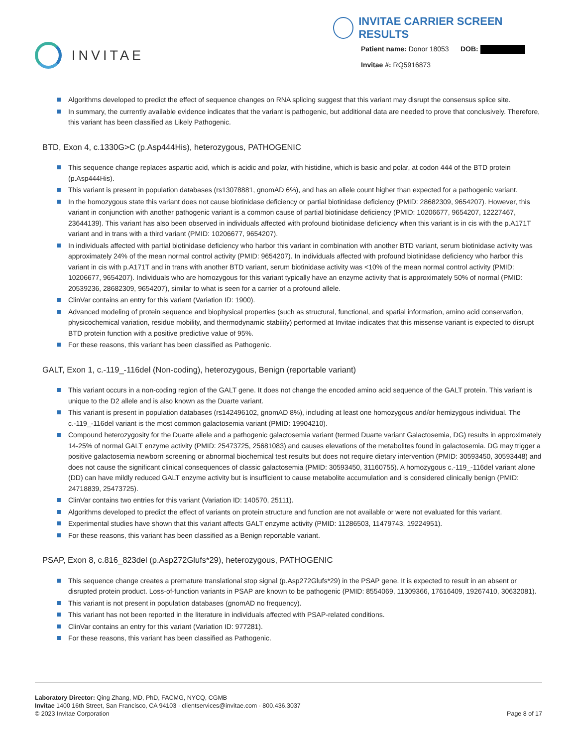INVITAE
INVITAE CARRIER SCREEN RESULTS
Patient name: Donor 18053 DOB:
Invitae #: RQ5916873
Algorithms developed to predict the effect of sequence changes on RNA splicing suggest that this variant may disrupt the consensus splice site.
In summary, the currently available evidence indicates that the variant is pathogenic, but additional data are needed to prove that conclusively. Therefore, this variant has been classified as Likely Pathogenic.
BTD, Exon 4, c.1330G>C (p.Asp444His), heterozygous, PATHOGENIC
This sequence change replaces aspartic acid, which is acidic and polar, with histidine, which is basic and polar, at codon 444 of the BTD protein (p.Asp444His).
This variant is present in population databases (rs13078881, gnomAD 6%), and has an allele count higher than expected for a pathogenic variant.
In the homozygous state this variant does not cause biotinidase deficiency or partial biotinidase deficiency (PMID: 28682309, 9654207). However, this variant in conjunction with another pathogenic variant is a common cause of partial biotinidase deficiency (PMID: 10206677, 9654207, 12227467, 23644139). This variant has also been observed in individuals affected with profound biotinidase deficiency when this variant is in cis with the p.A171T variant and in trans with a third variant (PMID: 10206677, 9654207).
In individuals affected with partial biotinidase deficiency who harbor this variant in combination with another BTD variant, serum biotinidase activity was approximately 24% of the mean normal control activity (PMID: 9654207). In individuals affected with profound biotinidase deficiency who harbor this variant in cis with p.A171T and in trans with another BTD variant, serum biotinidase activity was <10% of the mean normal control activity (PMID: 10206677, 9654207). Individuals who are homozygous for this variant typically have an enzyme activity that is approximately 50% of normal (PMID: 20539236, 28682309, 9654207), similar to what is seen for a carrier of a profound allele.
ClinVar contains an entry for this variant (Variation ID: 1900).
Advanced modeling of protein sequence and biophysical properties (such as structural, functional, and spatial information, amino acid conservation, physicochemical variation, residue mobility, and thermodynamic stability) performed at Invitae indicates that this missense variant is expected to disrupt BTD protein function with a positive predictive value of 95%.
For these reasons, this variant has been classified as Pathogenic.
GALT, Exon 1, c.-119_-116del (Non-coding), heterozygous, Benign (reportable variant)
This variant occurs in a non-coding region of the GALT gene. It does not change the encoded amino acid sequence of the GALT protein. This variant is unique to the D2 allele and is also known as the Duarte variant.
This variant is present in population databases (rs142496102, gnomAD 8%), including at least one homozygous and/or hemizygous individual. The c.-119_-116del variant is the most common galactosemia variant (PMID: 19904210).
Compound heterozygosity for the Duarte allele and a pathogenic galactosemia variant (termed Duarte variant Galactosemia, DG) results in approximately 14-25% of normal GALT enzyme activity (PMID: 25473725, 25681083) and causes elevations of the metabolites found in galactosemia. DG may trigger a positive galactosemia newborn screening or abnormal biochemical test results but does not require dietary intervention (PMID: 30593450, 30593448) and does not cause the significant clinical consequences of classic galactosemia (PMID: 30593450, 31160755). A homozygous c.-119_-116del variant alone (DD) can have mildly reduced GALT enzyme activity but is insufficient to cause metabolite accumulation and is considered clinically benign (PMID: 24718839, 25473725).
ClinVar contains two entries for this variant (Variation ID: 140570, 25111).
Algorithms developed to predict the effect of variants on protein structure and function are not available or were not evaluated for this variant.
Experimental studies have shown that this variant affects GALT enzyme activity (PMID: 11286503, 11479743, 19224951).
For these reasons, this variant has been classified as a Benign reportable variant.
PSAP, Exon 8, c.816_823del (p.Asp272Glufs*29), heterozygous, PATHOGENIC
This sequence change creates a premature translational stop signal (p.Asp272Glufs*29) in the PSAP gene. It is expected to result in an absent or disrupted protein product. Loss-of-function variants in PSAP are known to be pathogenic (PMID: 8554069, 11309366, 17616409, 19267410, 30632081).
This variant is not present in population databases (gnomAD no frequency).
This variant has not been reported in the literature in individuals affected with PSAP-related conditions.
ClinVar contains an entry for this variant (Variation ID: 977281).
For these reasons, this variant has been classified as Pathogenic.
Laboratory Director: Qing Zhang, MD, PhD, FACMG, NYCQ, CGMB
Invitae 1400 16th Street, San Francisco, CA 94103 · clientservices@invitae.com · 800.436.3037
© 2023 Invitae Corporation
Page 8 of 17